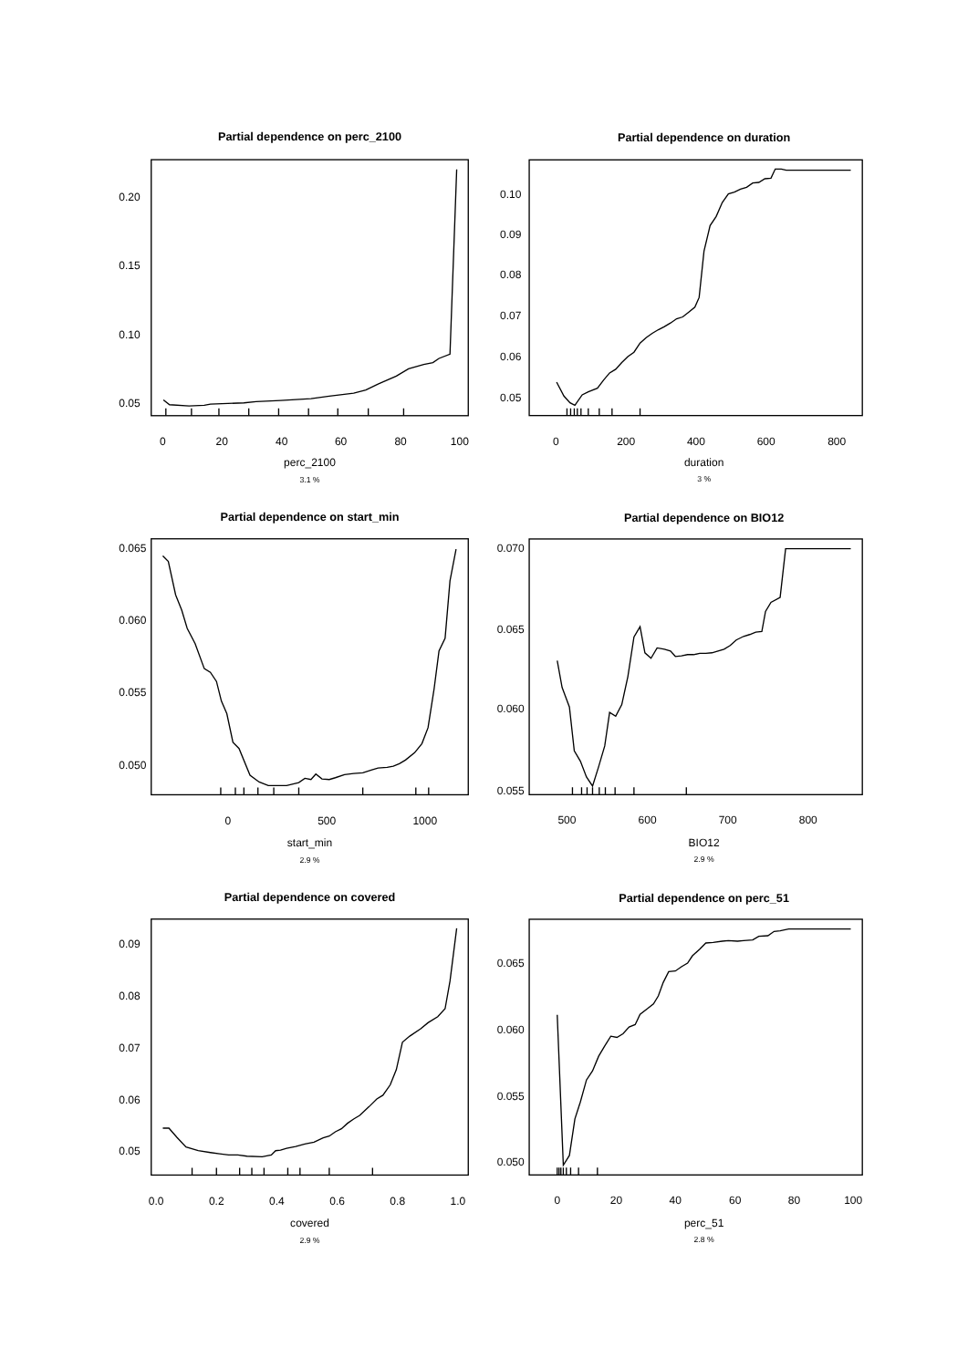Partial dependence on perc_2100
0
20
40
60
80
100
0.05
0.10
0.15
0.20
perc_2100
3.1 %
Partial dependence on duration
0
200
400
600
800
0.05
0.06
0.07
0.08
0.09
0.10
duration
3 %
Partial dependence on start_min
0
500
1000
0.050
0.055
0.060
0.065
start_min
2.9 %
Partial dependence on BIO12
500
600
700
800
0.055
0.060
0.065
0.070
BIO12
2.9 %
Partial dependence on covered
0.0
0.2
0.4
0.6
0.8
1.0
0.05
0.06
0.07
0.08
0.09
covered
2.9 %
Partial dependence on perc_51
0
20
40
60
80
100
0.050
0.055
0.060
0.065
perc_51
2.8 %